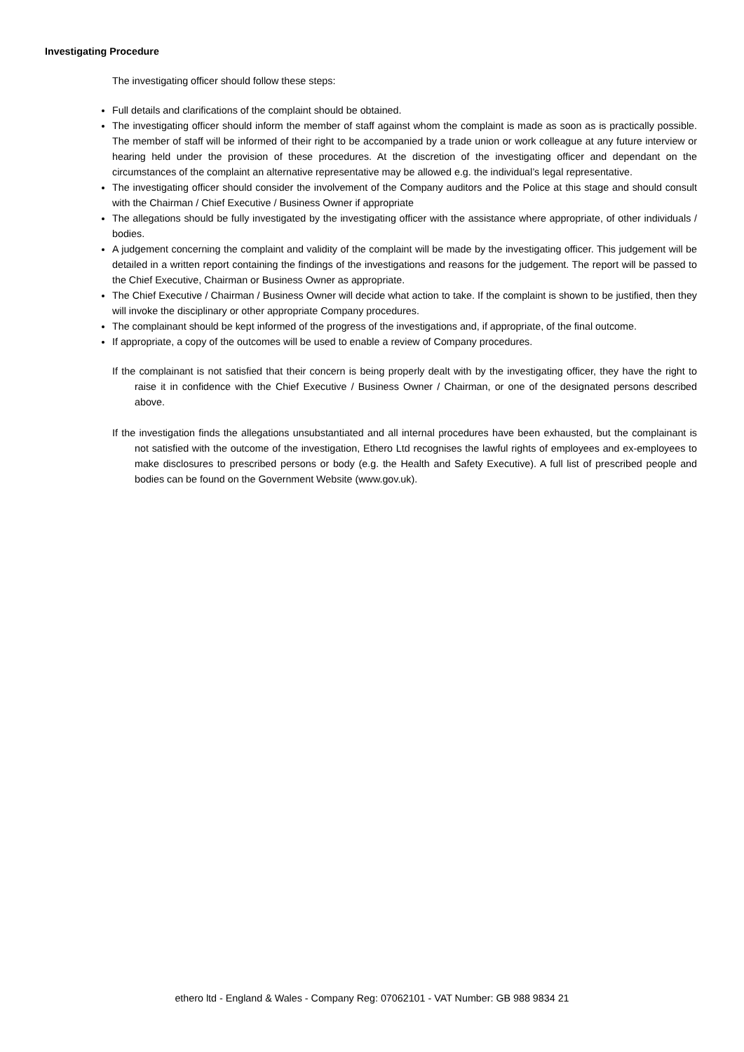Investigating Procedure
The investigating officer should follow these steps:
Full details and clarifications of the complaint should be obtained.
The investigating officer should inform the member of staff against whom the complaint is made as soon as is practically possible. The member of staff will be informed of their right to be accompanied by a trade union or work colleague at any future interview or hearing held under the provision of these procedures. At the discretion of the investigating officer and dependant on the circumstances of the complaint an alternative representative may be allowed e.g. the individual’s legal representative.
The investigating officer should consider the involvement of the Company auditors and the Police at this stage and should consult with the Chairman / Chief Executive / Business Owner if appropriate
The allegations should be fully investigated by the investigating officer with the assistance where appropriate, of other individuals / bodies.
A judgement concerning the complaint and validity of the complaint will be made by the investigating officer. This judgement will be detailed in a written report containing the findings of the investigations and reasons for the judgement. The report will be passed to the Chief Executive, Chairman or Business Owner as appropriate.
The Chief Executive / Chairman / Business Owner will decide what action to take. If the complaint is shown to be justified, then they will invoke the disciplinary or other appropriate Company procedures.
The complainant should be kept informed of the progress of the investigations and, if appropriate, of the final outcome.
If appropriate, a copy of the outcomes will be used to enable a review of Company procedures.
If the complainant is not satisfied that their concern is being properly dealt with by the investigating officer, they have the right to raise it in confidence with the Chief Executive / Business Owner / Chairman, or one of the designated persons described above.
If the investigation finds the allegations unsubstantiated and all internal procedures have been exhausted, but the complainant is not satisfied with the outcome of the investigation, Ethero Ltd recognises the lawful rights of employees and ex-employees to make disclosures to prescribed persons or body (e.g. the Health and Safety Executive). A full list of prescribed people and bodies can be found on the Government Website (www.gov.uk).
ethero ltd - England & Wales - Company Reg: 07062101 - VAT Number: GB 988 9834 21